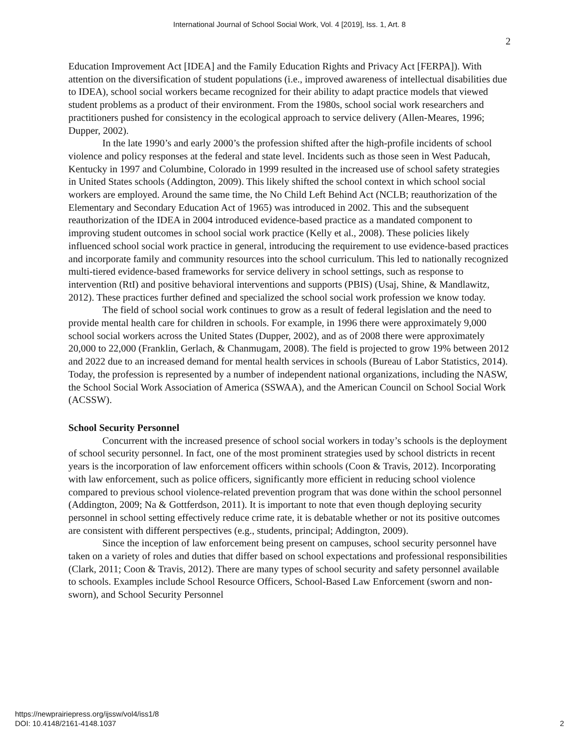International Journal of School Social Work, Vol. 4 [2019], Iss. 1, Art. 8
2
Education Improvement Act [IDEA] and the Family Education Rights and Privacy Act [FERPA]). With attention on the diversification of student populations (i.e., improved awareness of intellectual disabilities due to IDEA), school social workers became recognized for their ability to adapt practice models that viewed student problems as a product of their environment. From the 1980s, school social work researchers and practitioners pushed for consistency in the ecological approach to service delivery (Allen-Meares, 1996; Dupper, 2002).
In the late 1990’s and early 2000’s the profession shifted after the high-profile incidents of school violence and policy responses at the federal and state level. Incidents such as those seen in West Paducah, Kentucky in 1997 and Columbine, Colorado in 1999 resulted in the increased use of school safety strategies in United States schools (Addington, 2009). This likely shifted the school context in which school social workers are employed. Around the same time, the No Child Left Behind Act (NCLB; reauthorization of the Elementary and Secondary Education Act of 1965) was introduced in 2002. This and the subsequent reauthorization of the IDEA in 2004 introduced evidence-based practice as a mandated component to improving student outcomes in school social work practice (Kelly et al., 2008). These policies likely influenced school social work practice in general, introducing the requirement to use evidence-based practices and incorporate family and community resources into the school curriculum. This led to nationally recognized multi-tiered evidence-based frameworks for service delivery in school settings, such as response to intervention (RtI) and positive behavioral interventions and supports (PBIS) (Usaj, Shine, & Mandlawitz, 2012). These practices further defined and specialized the school social work profession we know today.
The field of school social work continues to grow as a result of federal legislation and the need to provide mental health care for children in schools. For example, in 1996 there were approximately 9,000 school social workers across the United States (Dupper, 2002), and as of 2008 there were approximately 20,000 to 22,000 (Franklin, Gerlach, & Chanmugam, 2008). The field is projected to grow 19% between 2012 and 2022 due to an increased demand for mental health services in schools (Bureau of Labor Statistics, 2014). Today, the profession is represented by a number of independent national organizations, including the NASW, the School Social Work Association of America (SSWAA), and the American Council on School Social Work (ACSSW).
School Security Personnel
Concurrent with the increased presence of school social workers in today’s schools is the deployment of school security personnel. In fact, one of the most prominent strategies used by school districts in recent years is the incorporation of law enforcement officers within schools (Coon & Travis, 2012). Incorporating with law enforcement, such as police officers, significantly more efficient in reducing school violence compared to previous school violence-related prevention program that was done within the school personnel (Addington, 2009; Na & Gottferdson, 2011). It is important to note that even though deploying security personnel in school setting effectively reduce crime rate, it is debatable whether or not its positive outcomes are consistent with different perspectives (e.g., students, principal; Addington, 2009).
Since the inception of law enforcement being present on campuses, school security personnel have taken on a variety of roles and duties that differ based on school expectations and professional responsibilities (Clark, 2011; Coon & Travis, 2012). There are many types of school security and safety personnel available to schools. Examples include School Resource Officers, School-Based Law Enforcement (sworn and non-sworn), and School Security Personnel
https://newprairiepress.org/ijssw/vol4/iss1/8
DOI: 10.4148/2161-4148.1037
2